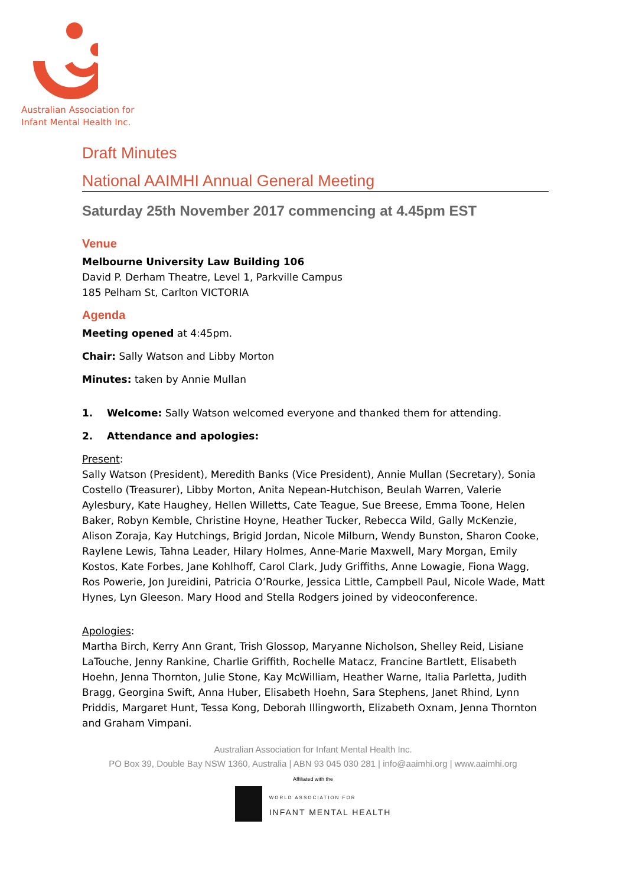Australian Association for
Infant Mental Health Inc.
Draft Minutes
National AAIMHI Annual General Meeting
Saturday 25th November 2017 commencing at 4.45pm EST
Venue
Melbourne University Law Building 106
David P. Derham Theatre, Level 1, Parkville Campus
185 Pelham St, Carlton VICTORIA
Agenda
Meeting opened at 4:45pm.
Chair: Sally Watson and Libby Morton
Minutes: taken by Annie Mullan
1. Welcome: Sally Watson welcomed everyone and thanked them for attending.
2. Attendance and apologies:
Present:
Sally Watson (President), Meredith Banks (Vice President), Annie Mullan (Secretary), Sonia Costello (Treasurer), Libby Morton, Anita Nepean-Hutchison, Beulah Warren, Valerie Aylesbury, Kate Haughey, Hellen Willetts, Cate Teague, Sue Breese, Emma Toone, Helen Baker, Robyn Kemble, Christine Hoyne, Heather Tucker, Rebecca Wild, Gally McKenzie, Alison Zoraja, Kay Hutchings, Brigid Jordan, Nicole Milburn, Wendy Bunston, Sharon Cooke, Raylene Lewis, Tahna Leader, Hilary Holmes, Anne-Marie Maxwell, Mary Morgan, Emily Kostos, Kate Forbes, Jane Kohlhoff, Carol Clark, Judy Griffiths, Anne Lowagie, Fiona Wagg, Ros Powerie, Jon Jureidini, Patricia O’Rourke, Jessica Little, Campbell Paul, Nicole Wade, Matt Hynes, Lyn Gleeson. Mary Hood and Stella Rodgers joined by videoconference.
Apologies:
Martha Birch, Kerry Ann Grant, Trish Glossop, Maryanne Nicholson, Shelley Reid, Lisiane LaTouche, Jenny Rankine, Charlie Griffith, Rochelle Matacz, Francine Bartlett, Elisabeth Hoehn, Jenna Thornton, Julie Stone, Kay McWilliam, Heather Warne, Italia Parletta, Judith Bragg, Georgina Swift, Anna Huber, Elisabeth Hoehn, Sara Stephens, Janet Rhind, Lynn Priddis, Margaret Hunt, Tessa Kong, Deborah Illingworth, Elizabeth Oxnam, Jenna Thornton and Graham Vimpani.
Australian Association for Infant Mental Health Inc.
PO Box 39, Double Bay NSW 1360, Australia | ABN 93 045 030 281 | info@aaimhi.org | www.aaimhi.org
Affiliated with the
WORLD ASSOCIATION FOR
INFANT MENTAL HEALTH